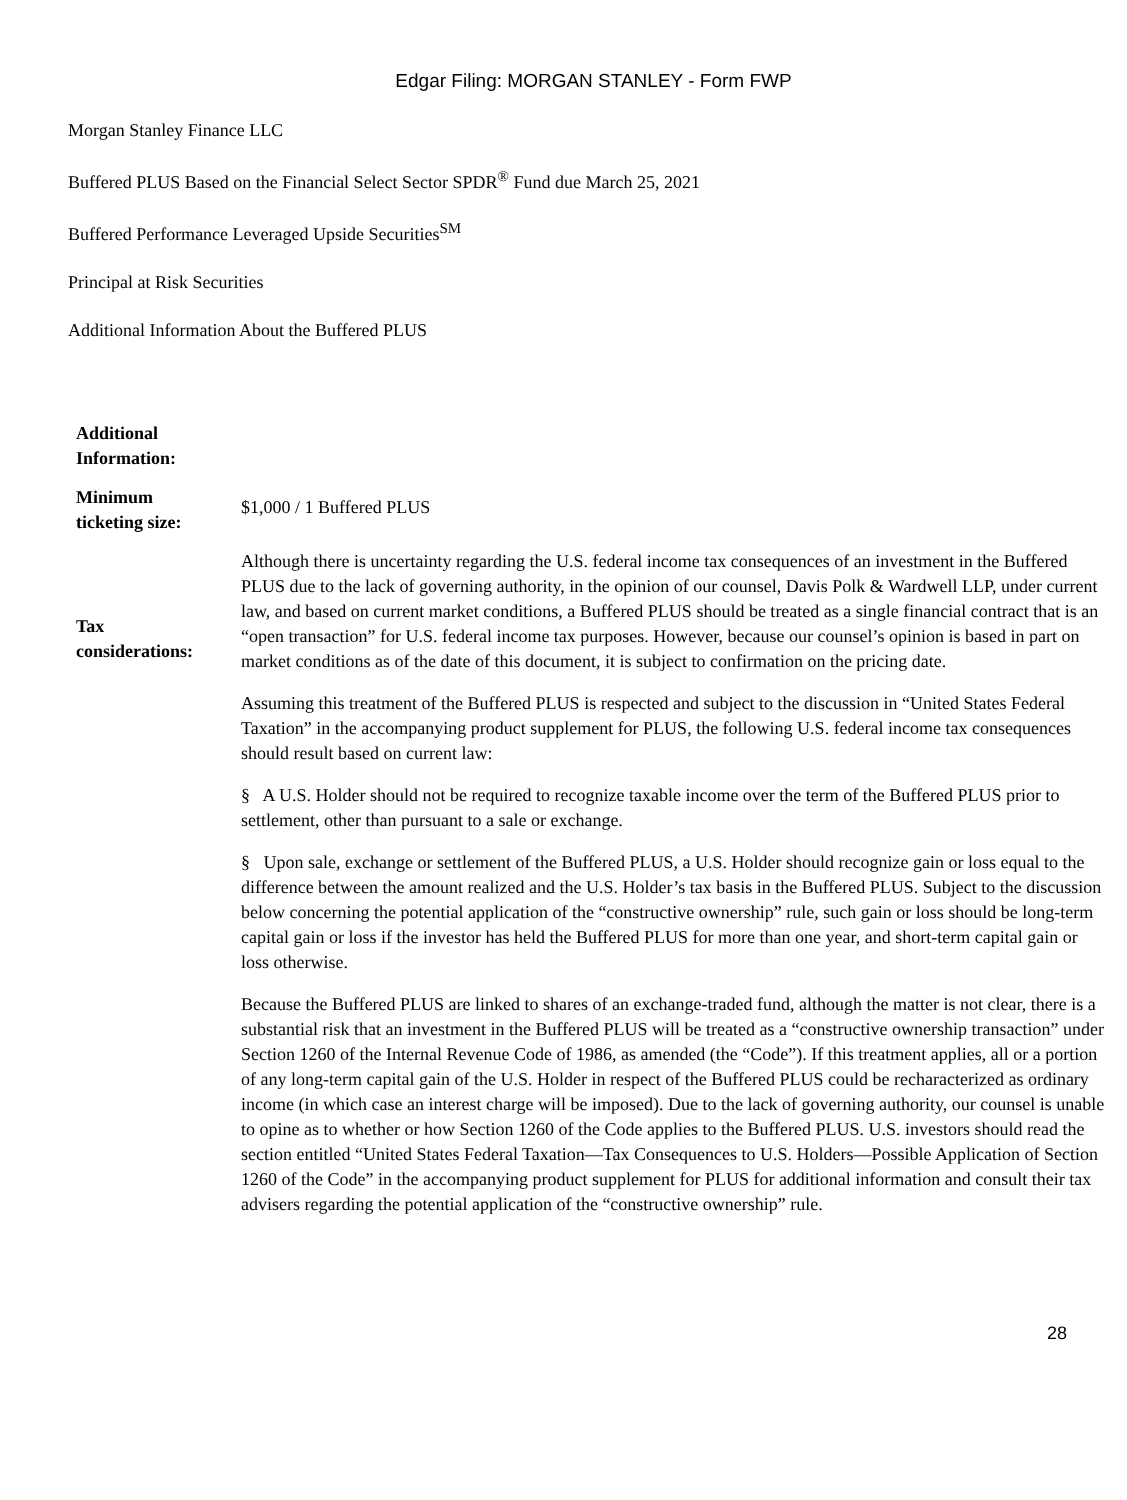Edgar Filing: MORGAN STANLEY - Form FWP
Morgan Stanley Finance LLC
Buffered PLUS Based on the Financial Select Sector SPDR<sup>®</sup> Fund due March 25, 2021
Buffered Performance Leveraged Upside Securities<sup>SM</sup>
Principal at Risk Securities
Additional Information About the Buffered PLUS
| Additional Information: | |
| Minimum ticketing size: | $1,000 / 1 Buffered PLUS |
| Tax considerations: | Although there is uncertainty regarding the U.S. federal income tax consequences of an investment in the Buffered PLUS due to the lack of governing authority, in the opinion of our counsel, Davis Polk & Wardwell LLP, under current law, and based on current market conditions, a Buffered PLUS should be treated as a single financial contract that is an “open transaction” for U.S. federal income tax purposes. However, because our counsel’s opinion is based in part on market conditions as of the date of this document, it is subject to confirmation on the pricing date. Assuming this treatment of the Buffered PLUS is respected and subject to the discussion in “United States Federal Taxation” in the accompanying product supplement for PLUS, the following U.S. federal income tax consequences should result based on current law: § A U.S. Holder should not be required to recognize taxable income over the term of the Buffered PLUS prior to settlement, other than pursuant to a sale or exchange. § Upon sale, exchange or settlement of the Buffered PLUS, a U.S. Holder should recognize gain or loss equal to the difference between the amount realized and the U.S. Holder’s tax basis in the Buffered PLUS. Subject to the discussion below concerning the potential application of the “constructive ownership” rule, such gain or loss should be long-term capital gain or loss if the investor has held the Buffered PLUS for more than one year, and short-term capital gain or loss otherwise. Because the Buffered PLUS are linked to shares of an exchange-traded fund, although the matter is not clear, there is a substantial risk that an investment in the Buffered PLUS will be treated as a “constructive ownership transaction” under Section 1260 of the Internal Revenue Code of 1986, as amended (the “Code”). If this treatment applies, all or a portion of any long-term capital gain of the U.S. Holder in respect of the Buffered PLUS could be recharacterized as ordinary income (in which case an interest charge will be imposed). Due to the lack of governing authority, our counsel is unable to opine as to whether or how Section 1260 of the Code applies to the Buffered PLUS. U.S. investors should read the section entitled “United States Federal Taxation—Tax Consequences to U.S. Holders—Possible Application of Section 1260 of the Code” in the accompanying product supplement for PLUS for additional information and consult their tax advisers regarding the potential application of the “constructive ownership” rule. |
28